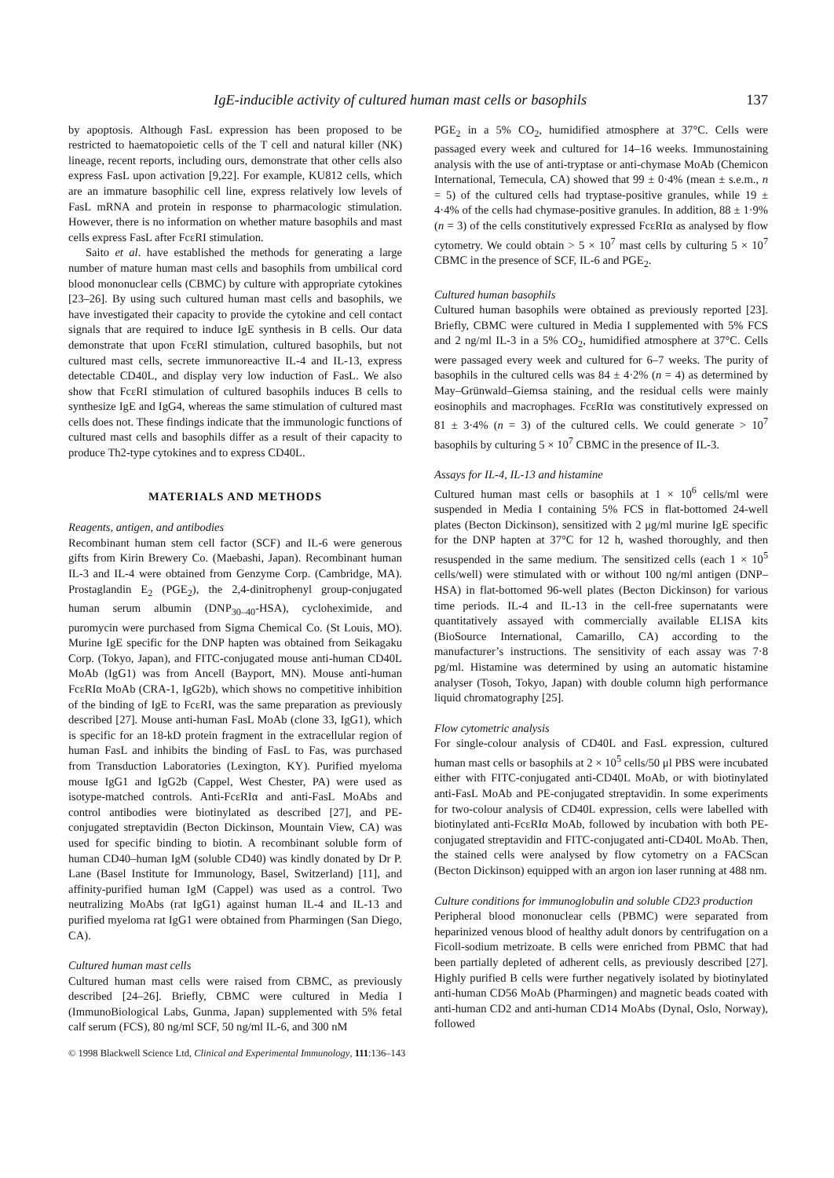IgE-inducible activity of cultured human mast cells or basophils 137
by apoptosis. Although FasL expression has been proposed to be restricted to haematopoietic cells of the T cell and natural killer (NK) lineage, recent reports, including ours, demonstrate that other cells also express FasL upon activation [9,22]. For example, KU812 cells, which are an immature basophilic cell line, express relatively low levels of FasL mRNA and protein in response to pharmacologic stimulation. However, there is no information on whether mature basophils and mast cells express FasL after FcεRI stimulation.
Saito et al. have established the methods for generating a large number of mature human mast cells and basophils from umbilical cord blood mononuclear cells (CBMC) by culture with appropriate cytokines [23–26]. By using such cultured human mast cells and basophils, we have investigated their capacity to provide the cytokine and cell contact signals that are required to induce IgE synthesis in B cells. Our data demonstrate that upon FcεRI stimulation, cultured basophils, but not cultured mast cells, secrete immunoreactive IL-4 and IL-13, express detectable CD40L, and display very low induction of FasL. We also show that FcεRI stimulation of cultured basophils induces B cells to synthesize IgE and IgG4, whereas the same stimulation of cultured mast cells does not. These findings indicate that the immunologic functions of cultured mast cells and basophils differ as a result of their capacity to produce Th2-type cytokines and to express CD40L.
MATERIALS AND METHODS
Reagents, antigen, and antibodies
Recombinant human stem cell factor (SCF) and IL-6 were generous gifts from Kirin Brewery Co. (Maebashi, Japan). Recombinant human IL-3 and IL-4 were obtained from Genzyme Corp. (Cambridge, MA). Prostaglandin E<sub>2</sub> (PGE<sub>2</sub>), the 2,4-dinitrophenyl group-conjugated human serum albumin (DNP<sub>30–40</sub>-HSA), cycloheximide, and puromycin were purchased from Sigma Chemical Co. (St Louis, MO). Murine IgE specific for the DNP hapten was obtained from Seikagaku Corp. (Tokyo, Japan), and FITC-conjugated mouse anti-human CD40L MoAb (IgG1) was from Ancell (Bayport, MN). Mouse anti-human FcεRIα MoAb (CRA-1, IgG2b), which shows no competitive inhibition of the binding of IgE to FcεRI, was the same preparation as previously described [27]. Mouse anti-human FasL MoAb (clone 33, IgG1), which is specific for an 18-kD protein fragment in the extracellular region of human FasL and inhibits the binding of FasL to Fas, was purchased from Transduction Laboratories (Lexington, KY). Purified myeloma mouse IgG1 and IgG2b (Cappel, West Chester, PA) were used as isotype-matched controls. Anti-FcεRIα and anti-FasL MoAbs and control antibodies were biotinylated as described [27], and PE-conjugated streptavidin (Becton Dickinson, Mountain View, CA) was used for specific binding to biotin. A recombinant soluble form of human CD40–human IgM (soluble CD40) was kindly donated by Dr P. Lane (Basel Institute for Immunology, Basel, Switzerland) [11], and affinity-purified human IgM (Cappel) was used as a control. Two neutralizing MoAbs (rat IgG1) against human IL-4 and IL-13 and purified myeloma rat IgG1 were obtained from Pharmingen (San Diego, CA).
Cultured human mast cells
Cultured human mast cells were raised from CBMC, as previously described [24–26]. Briefly, CBMC were cultured in Media I (ImmunoBiological Labs, Gunma, Japan) supplemented with 5% fetal calf serum (FCS), 80 ng/ml SCF, 50 ng/ml IL-6, and 300 nM
PGE<sub>2</sub> in a 5% CO<sub>2</sub>, humidified atmosphere at 37°C. Cells were passaged every week and cultured for 14–16 weeks. Immunostaining analysis with the use of anti-tryptase or anti-chymase MoAb (Chemicon International, Temecula, CA) showed that 99 ± 0·4% (mean ± s.e.m., n = 5) of the cultured cells had tryptase-positive granules, while 19 ± 4·4% of the cells had chymase-positive granules. In addition, 88 ± 1·9% (n = 3) of the cells constitutively expressed FcεRIα as analysed by flow cytometry. We could obtain > 5 × 10<sup>7</sup> mast cells by culturing 5 × 10<sup>7</sup> CBMC in the presence of SCF, IL-6 and PGE<sub>2</sub>.
Cultured human basophils
Cultured human basophils were obtained as previously reported [23]. Briefly, CBMC were cultured in Media I supplemented with 5% FCS and 2 ng/ml IL-3 in a 5% CO<sub>2</sub>, humidified atmosphere at 37°C. Cells were passaged every week and cultured for 6–7 weeks. The purity of basophils in the cultured cells was 84 ± 4·2% (n = 4) as determined by May–Grünwald–Giemsa staining, and the residual cells were mainly eosinophils and macrophages. FcεRIα was constitutively expressed on 81 ± 3·4% (n = 3) of the cultured cells. We could generate > 10<sup>7</sup> basophils by culturing 5 × 10<sup>7</sup> CBMC in the presence of IL-3.
Assays for IL-4, IL-13 and histamine
Cultured human mast cells or basophils at 1 × 10<sup>6</sup> cells/ml were suspended in Media I containing 5% FCS in flat-bottomed 24-well plates (Becton Dickinson), sensitized with 2 μg/ml murine IgE specific for the DNP hapten at 37°C for 12 h, washed thoroughly, and then resuspended in the same medium. The sensitized cells (each 1 × 10<sup>5</sup> cells/well) were stimulated with or without 100 ng/ml antigen (DNP–HSA) in flat-bottomed 96-well plates (Becton Dickinson) for various time periods. IL-4 and IL-13 in the cell-free supernatants were quantitatively assayed with commercially available ELISA kits (BioSource International, Camarillo, CA) according to the manufacturer’s instructions. The sensitivity of each assay was 7·8 pg/ml. Histamine was determined by using an automatic histamine analyser (Tosoh, Tokyo, Japan) with double column high performance liquid chromatography [25].
Flow cytometric analysis
For single-colour analysis of CD40L and FasL expression, cultured human mast cells or basophils at 2 × 10<sup>5</sup> cells/50 μl PBS were incubated either with FITC-conjugated anti-CD40L MoAb, or with biotinylated anti-FasL MoAb and PE-conjugated streptavidin. In some experiments for two-colour analysis of CD40L expression, cells were labelled with biotinylated anti-FcεRIα MoAb, followed by incubation with both PE-conjugated streptavidin and FITC-conjugated anti-CD40L MoAb. Then, the stained cells were analysed by flow cytometry on a FACScan (Becton Dickinson) equipped with an argon ion laser running at 488 nm.
Culture conditions for immunoglobulin and soluble CD23 production
Peripheral blood mononuclear cells (PBMC) were separated from heparinized venous blood of healthy adult donors by centrifugation on a Ficoll-sodium metrizoate. B cells were enriched from PBMC that had been partially depleted of adherent cells, as previously described [27]. Highly purified B cells were further negatively isolated by biotinylated anti-human CD56 MoAb (Pharmingen) and magnetic beads coated with anti-human CD2 and anti-human CD14 MoAbs (Dynal, Oslo, Norway), followed
© 1998 Blackwell Science Ltd, Clinical and Experimental Immunology, 111:136–143